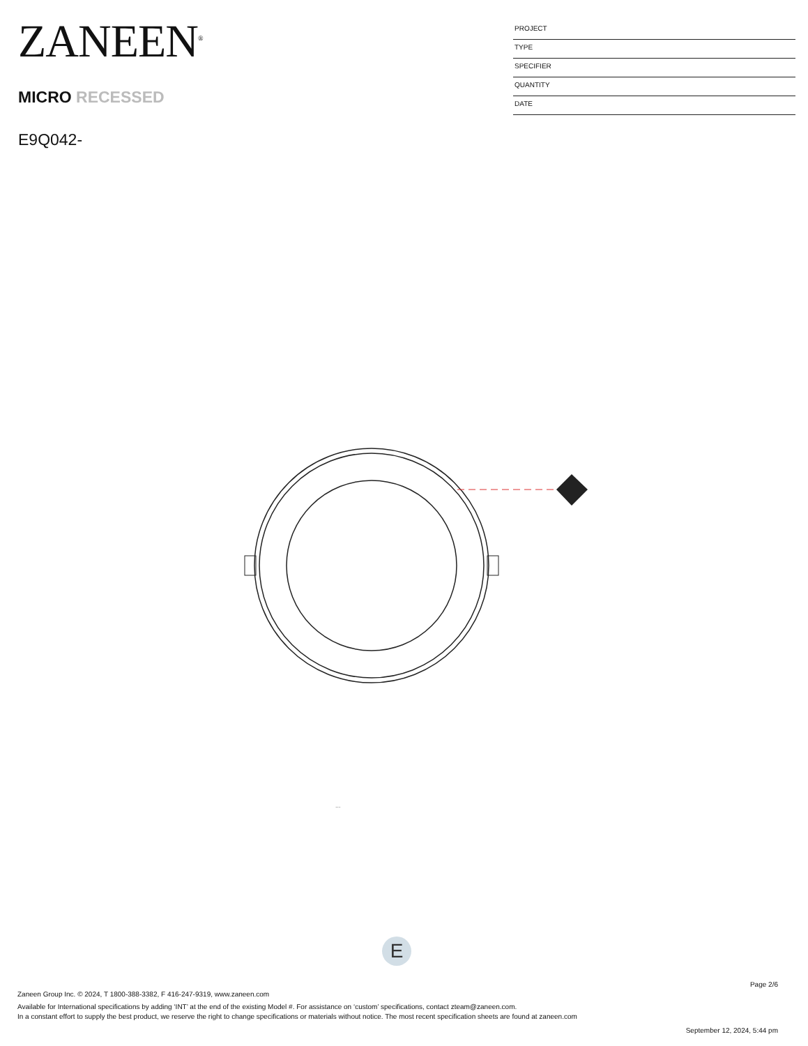ZANEEN<sup>®</sup>
MICRO RECESSED
E9Q042-
PROJECT
TYPE
SPECIFIER
QUANTITY
DATE
...
E
Page 2/6
Zaneen Group Inc. © 2024, T 1800-388-3382, F 416-247-9319, www.zaneen.com
Available for International specifications by adding ‘INT’ at the end of the existing Model #. For assistance on ‘custom’ specifications, contact zteam@zaneen.com.
In a constant effort to supply the best product, we reserve the right to change specifications or materials without notice. The most recent specification sheets are found at zaneen.com
September 12, 2024, 5:44 pm